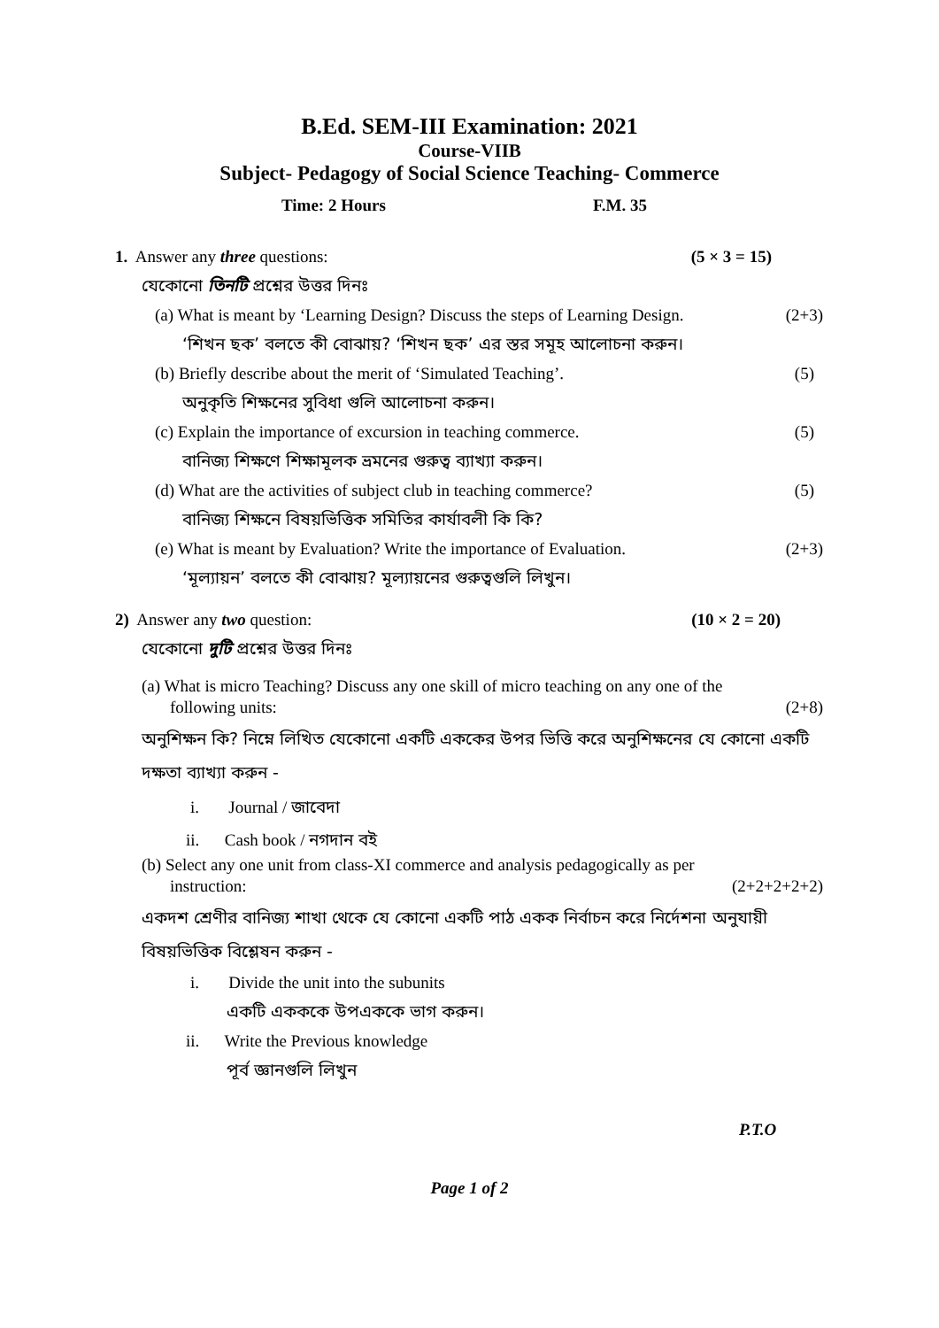B.Ed. SEM-III Examination: 2021
Course-VIIB
Subject- Pedagogy of Social Science Teaching- Commerce
Time: 2 Hours F.M. 35
1. Answer any three questions: (5 × 3 = 15)
যেকোনো তিনটি প্রশ্নের উত্তর দিনঃ
(a) What is meant by ‘Learning Design? Discuss the steps of Learning Design. (2+3)
‘শিখন ছক’ বলতে কী বোঝায়? ‘শিখন ছক’ এর স্তর সমূহ আলোচনা করুন।
(b) Briefly describe about the merit of ‘Simulated Teaching’. (5)
অনুকৃতি শিক্ষনের সুবিধা গুলি আলোচনা করুন।
(c) Explain the importance of excursion in teaching commerce. (5)
বানিজ্য শিক্ষণে শিক্ষামূলক ভ্রমনের গুরুত্ব ব্যাখ্যা করুন।
(d) What are the activities of subject club in teaching commerce? (5)
বানিজ্য শিক্ষনে বিষয়ভিত্তিক সমিতির কার্যাবলী কি কি?
(e) What is meant by Evaluation? Write the importance of Evaluation. (2+3)
‘মূল্যায়ন’ বলতে কী বোঝায়? মূল্যায়নের গুরুত্বগুলি লিখুন।
2) Answer any two question: (10 × 2 = 20)
যেকোনো দুটি প্রশ্নের উত্তর দিনঃ
(a) What is micro Teaching? Discuss any one skill of micro teaching on any one of the
following units: (2+8)
অনুশিক্ষন কি? নিম্নে লিখিত যেকোনো একটি এককের উপর ভিত্তি করে অনুশিক্ষনের যে কোনো একটি দক্ষতা ব্যাখ্যা করুন -
i. Journal / জাবেদা
ii. Cash book / নগদান বই
(b) Select any one unit from class-XI commerce and analysis pedagogically as per
instruction: (2+2+2+2+2)
একদশ শ্রেণীর বানিজ্য শাখা থেকে যে কোনো একটি পাঠ একক নির্বাচন করে নির্দেশনা অনুযায়ী বিষয়ভিত্তিক বিশ্লেষন করুন -
i. Divide the unit into the subunits
একটি একককে উপএককে ভাগ করুন।
ii. Write the Previous knowledge
পূর্ব জ্ঞানগুলি লিখুন
P.T.O
Page 1 of 2